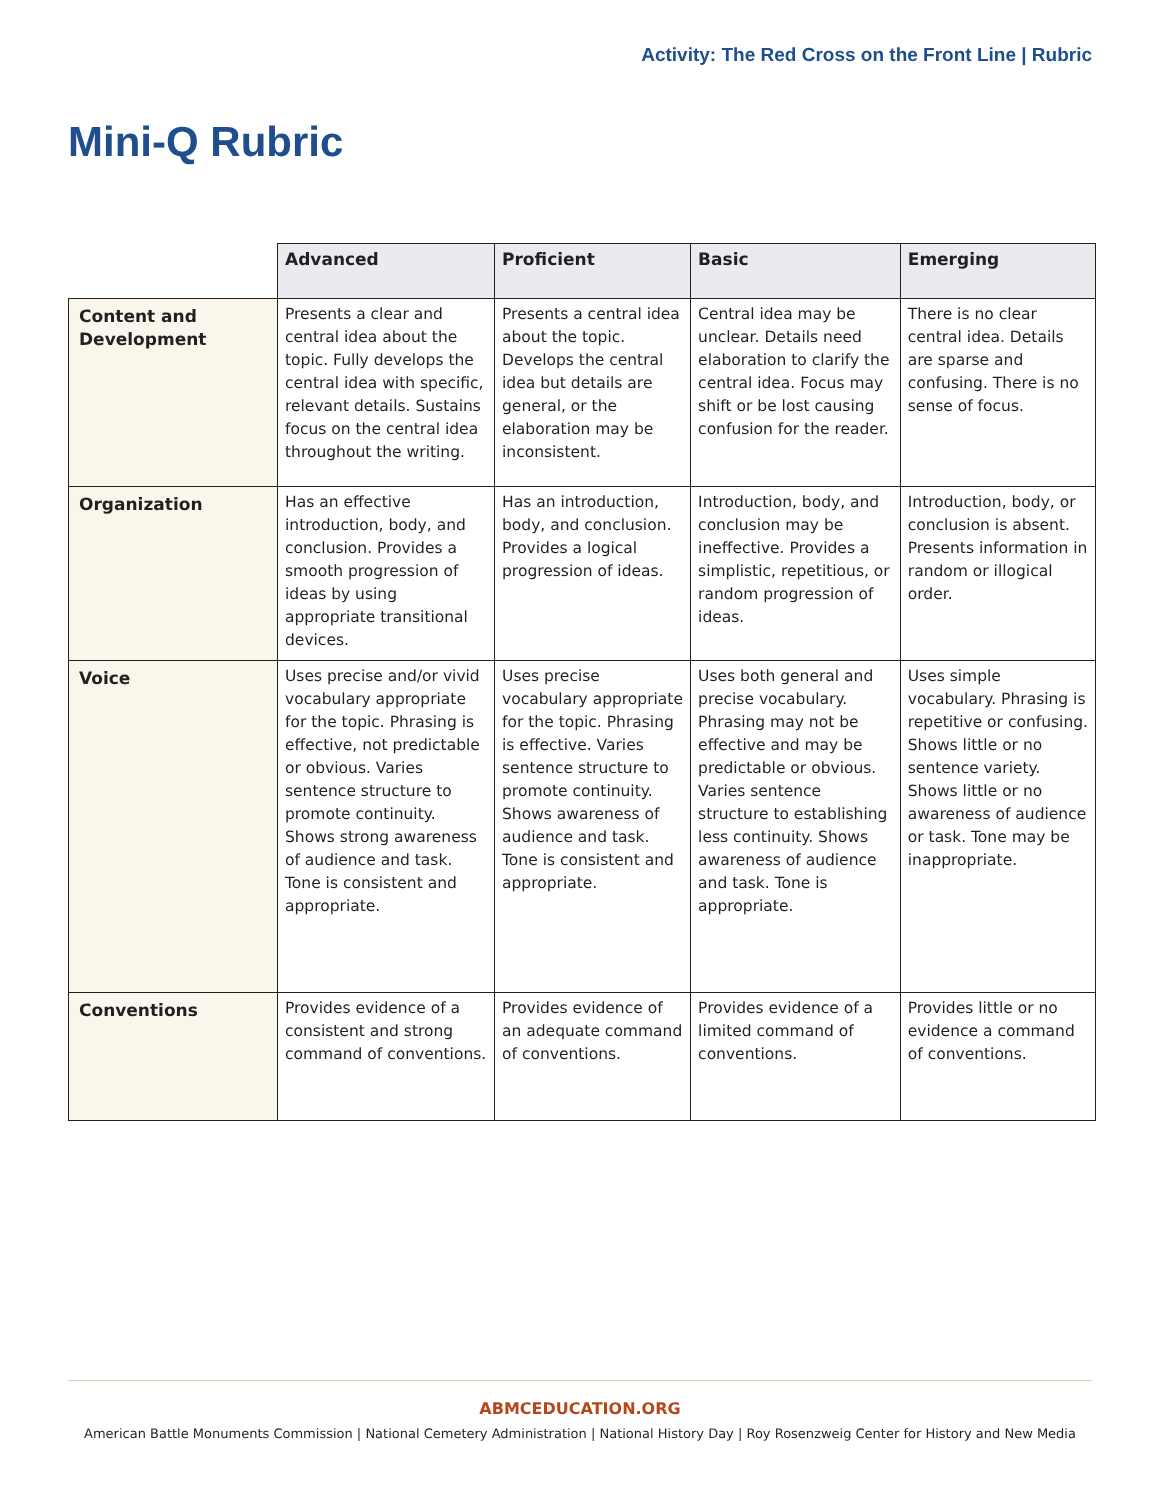Activity: The Red Cross on the Front Line | Rubric
Mini-Q Rubric
| | Advanced | Proficient | Basic | Emerging |
| --- | --- | --- | --- | --- |
| Content and Development | Presents a clear and central idea about the topic. Fully develops the central idea with specific, relevant details. Sustains focus on the central idea throughout the writing. | Presents a central idea about the topic. Develops the central idea but details are general, or the elaboration may be inconsistent. | Central idea may be unclear. Details need elaboration to clarify the central idea. Focus may shift or be lost causing confusion for the reader. | There is no clear central idea. Details are sparse and confusing. There is no sense of focus. |
| Organization | Has an effective introduction, body, and conclusion. Provides a smooth progression of ideas by using appropriate transitional devices. | Has an introduction, body, and conclusion. Provides a logical progression of ideas. | Introduction, body, and conclusion may be ineffective. Provides a simplistic, repetitious, or random progression of ideas. | Introduction, body, or conclusion is absent. Presents information in random or illogical order. |
| Voice | Uses precise and/or vivid vocabulary appropriate for the topic. Phrasing is effective, not predictable or obvious. Varies sentence structure to promote continuity. Shows strong awareness of audience and task. Tone is consistent and appropriate. | Uses precise vocabulary appropriate for the topic. Phrasing is effective. Varies sentence structure to promote continuity. Shows awareness of audience and task. Tone is consistent and appropriate. | Uses both general and precise vocabulary. Phrasing may not be effective and may be predictable or obvious. Varies sentence structure to establishing less continuity. Shows awareness of audience and task. Tone is appropriate. | Uses simple vocabulary. Phrasing is repetitive or confusing. Shows little or no sentence variety. Shows little or no awareness of audience or task. Tone may be inappropriate. |
| Conventions | Provides evidence of a consistent and strong command of conventions. | Provides evidence of an adequate command of conventions. | Provides evidence of a limited command of conventions. | Provides little or no evidence a command of conventions. |
ABMCEDUCATION.ORG
American Battle Monuments Commission | National Cemetery Administration | National History Day | Roy Rosenzweig Center for History and New Media